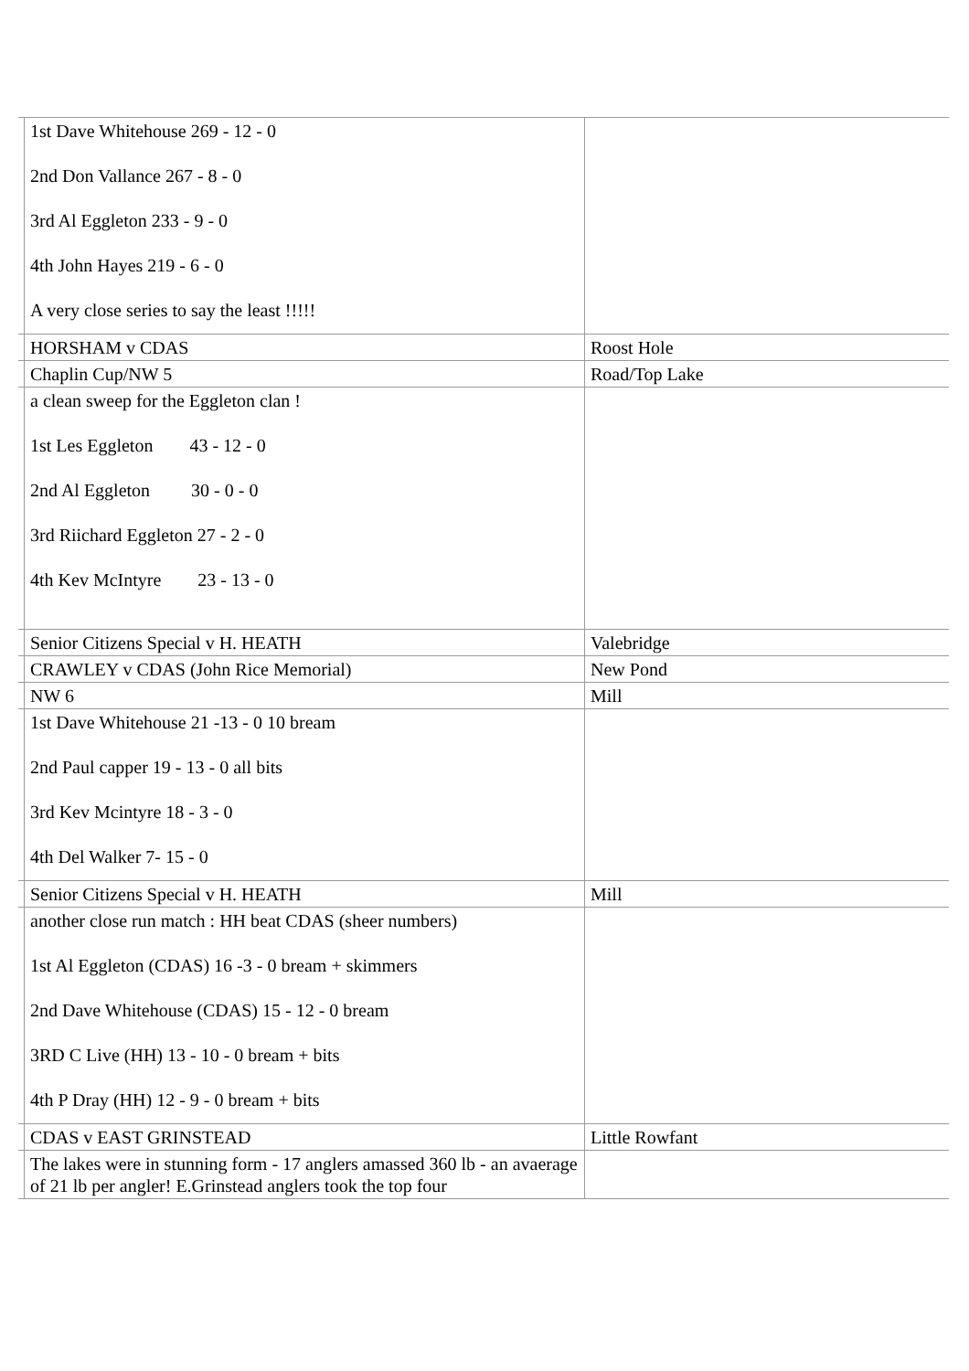| | 1st Dave Whitehouse 269 - 12 - 0 2nd Don Vallance 267 - 8 - 0 3rd Al Eggleton 233 - 9 - 0 4th John Hayes 219 - 6 - 0 A very close series to say the least !!!!! | |
| | HORSHAM v CDAS | Roost Hole |
| | Chaplin Cup/NW 5 | Road/Top Lake |
| | a clean sweep for the Eggleton clan ! 1st Les Eggleton 43 - 12 - 0 2nd Al Eggleton 30 - 0 - 0 3rd Riichard Eggleton 27 - 2 - 0 4th Kev McIntyre 23 - 13 - 0 | |
| | Senior Citizens Special v H. HEATH | Valebridge |
| | CRAWLEY v CDAS (John Rice Memorial) | New Pond |
| | NW 6 | Mill |
| | 1st Dave Whitehouse 21 -13 - 0 10 bream 2nd Paul capper 19 - 13 - 0 all bits 3rd Kev Mcintyre 18 - 3 - 0 4th Del Walker 7- 15 - 0 | |
| | Senior Citizens Special v H. HEATH | Mill |
| | another close run match : HH beat CDAS (sheer numbers) 1st Al Eggleton (CDAS) 16 -3 - 0 bream + skimmers 2nd Dave Whitehouse (CDAS) 15 - 12 - 0 bream 3RD C Live (HH) 13 - 10 - 0 bream + bits 4th P Dray (HH) 12 - 9 - 0 bream + bits | |
| | CDAS v EAST GRINSTEAD | Little Rowfant |
| | The lakes were in stunning form - 17 anglers amassed 360 lb - an avaerage of 21 lb per angler! E.Grinstead anglers took the top four | |